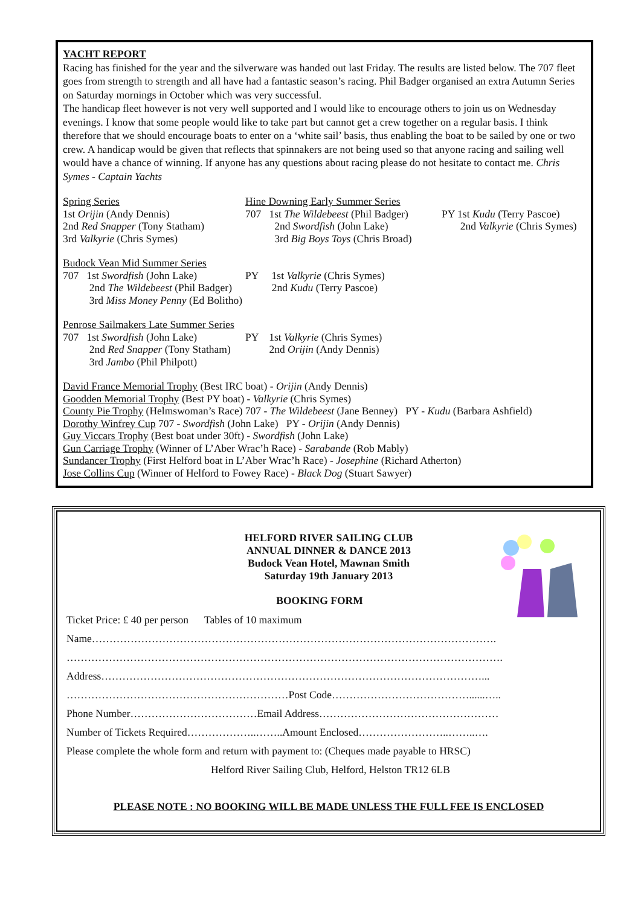YACHT REPORT
Racing has finished for the year and the silverware was handed out last Friday. The results are listed below. The 707 fleet goes from strength to strength and all have had a fantastic season’s racing. Phil Badger organised an extra Autumn Series on Saturday mornings in October which was very successful.
The handicap fleet however is not very well supported and I would like to encourage others to join us on Wednesday evenings. I know that some people would like to take part but cannot get a crew together on a regular basis. I think therefore that we should encourage boats to enter on a ‘white sail’ basis, thus enabling the boat to be sailed by one or two crew. A handicap would be given that reflects that spinnakers are not being used so that anyone racing and sailing well would have a chance of winning. If anyone has any questions about racing please do not hesitate to contact me. Chris Symes - Captain Yachts
Spring Series
1st Orijin (Andy Dennis)
2nd Red Snapper (Tony Statham)
3rd Valkyrie (Chris Symes)
Hine Downing Early Summer Series
707 1st The Wildebeest (Phil Badger)
2nd Swordfish (John Lake)
3rd Big Boys Toys (Chris Broad)
PY 1st Kudu (Terry Pascoe)
2nd Valkyrie (Chris Symes)
Budock Vean Mid Summer Series
707 1st Swordfish (John Lake)
2nd The Wildebeest (Phil Badger)
3rd Miss Money Penny (Ed Bolitho)
PY 1st Valkyrie (Chris Symes)
2nd Kudu (Terry Pascoe)
Penrose Sailmakers Late Summer Series
707 1st Swordfish (John Lake)
2nd Red Snapper (Tony Statham)
3rd Jambo (Phil Philpott)
PY 1st Valkyrie (Chris Symes)
2nd Orijin (Andy Dennis)
David France Memorial Trophy (Best IRC boat) - Orijin (Andy Dennis)
Goodden Memorial Trophy (Best PY boat) - Valkyrie (Chris Symes)
County Pie Trophy (Helmswoman’s Race) 707 - The Wildebeest (Jane Benney) PY - Kudu (Barbara Ashfield)
Dorothy Winfrey Cup 707 - Swordfish (John Lake) PY - Orijin (Andy Dennis)
Guy Viccars Trophy (Best boat under 30ft) - Swordfish (John Lake)
Gun Carriage Trophy (Winner of L’Aber Wrac’h Race) - Sarabande (Rob Mably)
Sundancer Trophy (First Helford boat in L’Aber Wrac’h Race) - Josephine (Richard Atherton)
Jose Collins Cup (Winner of Helford to Fowey Race) - Black Dog (Stuart Sawyer)
HELFORD RIVER SAILING CLUB
ANNUAL DINNER & DANCE 2013
Budock Vean Hotel, Mawnan Smith
Saturday 19th January 2013
BOOKING FORM
Ticket Price: £ 40 per person Tables of 10 maximum
Name…………………………………………………………………………………………………….
…………………………………………………………………………………………………………….
Address………………………………………………………………………………………………...
………………………………………………………Post Code…………………………………......…..
Phone Number………………………………Email Address……………………………………………
Number of Tickets Required………………..……..Amount Enclosed……………………..……..….
Please complete the whole form and return with payment to: (Cheques made payable to HRSC)
Helford River Sailing Club, Helford, Helston TR12 6LB
PLEASE NOTE : NO BOOKING WILL BE MADE UNLESS THE FULL FEE IS ENCLOSED